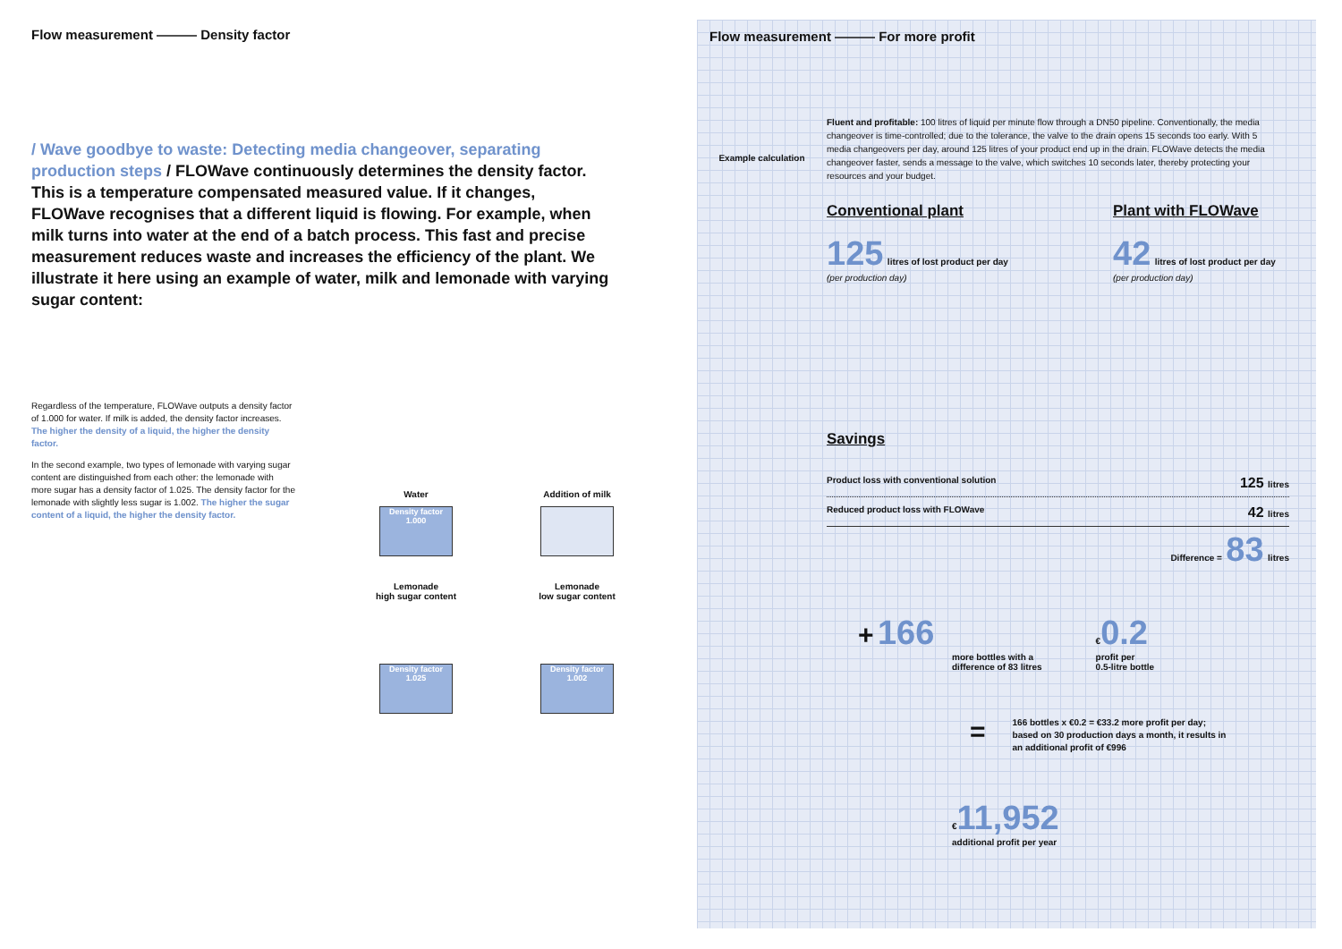Flow measurement ——— Density factor
/ Wave goodbye to waste: Detecting media changeover, separating production steps / FLOWave continuously determines the density factor. This is a temperature compensated measured value. If it changes, FLOWave recognises that a different liquid is flowing. For example, when milk turns into water at the end of a batch process. This fast and precise measurement reduces waste and increases the efficiency of the plant. We illustrate it here using an example of water, milk and lemonade with varying sugar content:
Regardless of the temperature, FLOWave outputs a density factor of 1.000 for water. If milk is added, the density factor increases. The higher the density of a liquid, the higher the density factor.
In the second example, two types of lemonade with varying sugar content are distinguished from each other: the lemonade with more sugar has a density factor of 1.025. The density factor for the lemonade with slightly less sugar is 1.002. The higher the sugar content of a liquid, the higher the density factor.
Water
Density factor
1.000
Addition of milk
Lemonade
high sugar content
Density factor
1.025
Lemonade
low sugar content
Density factor
1.002
Flow measurement ——— For more profit
Example calculation
Fluent and profitable: 100 litres of liquid per minute flow through a DN50 pipeline. Conventionally, the media changeover is time-controlled; due to the tolerance, the valve to the drain opens 15 seconds too early. With 5 media changeovers per day, around 125 litres of your product end up in the drain. FLOWave detects the media changeover faster, sends a message to the valve, which switches 10 seconds later, thereby protecting your resources and your budget.
Conventional plant
125 litres of lost product per day
(per production day)
Plant with FLOWave
42 litres of lost product per day
(per production day)
Savings
Product loss with conventional solution 125 litres
Reduced product loss with FLOWave 42 litres
Difference = 83 litres
+ 166
more bottles with a
difference of 83 litres
€0.2
profit per
0.5-litre bottle
=
166 bottles x €0.2 = €33.2 more profit per day;
based on 30 production days a month, it results in
an additional profit of €996
€11,952
additional profit per year